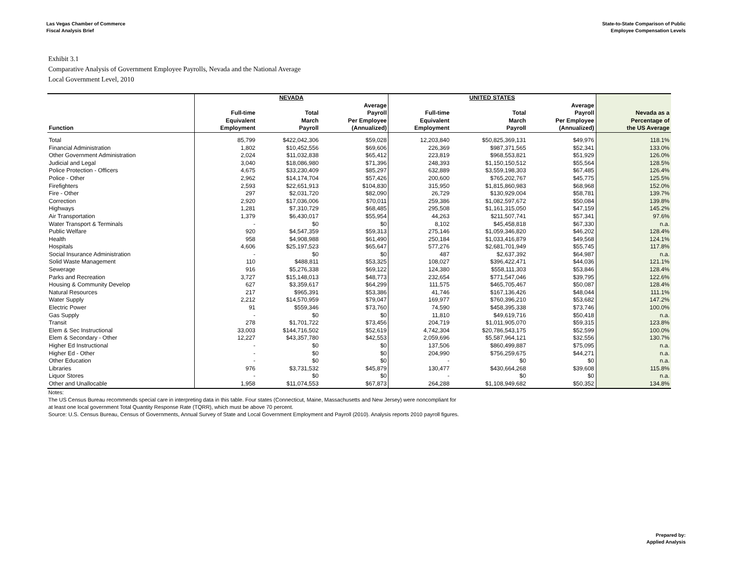Las Vegas Chamber of Commerce
Fiscal Analysis Brief
State-to-State Comparison of Public
Employee Compensation Levels
Exhibit 3.1
Comparative Analysis of Government Employee Payrolls, Nevada and the National Average
Local Government Level, 2010
| | NEVADA | | | UNITED STATES | | | |
| --- | --- | --- | --- | --- | --- | --- | --- |
| Function | Full-time Equivalent Employment | Total March Payroll | Average Payroll Per Employee (Annualized) | Full-time Equivalent Employment | Total March Payroll | Average Payroll Per Employee (Annualized) | Nevada as a Percentage of the US Average |
| Total | 85,799 | $422,042,306 | $59,028 | 12,203,840 | $50,825,369,131 | $49,976 | 118.1% |
| Financial Administration | 1,802 | $10,452,556 | $69,606 | 226,369 | $987,371,565 | $52,341 | 133.0% |
| Other Government Administration | 2,024 | $11,032,838 | $65,412 | 223,819 | $968,553,821 | $51,929 | 126.0% |
| Judicial and Legal | 3,040 | $18,086,980 | $71,396 | 248,393 | $1,150,150,512 | $55,564 | 128.5% |
| Police Protection - Officers | 4,675 | $33,230,409 | $85,297 | 632,889 | $3,559,198,303 | $67,485 | 126.4% |
| Police - Other | 2,962 | $14,174,704 | $57,426 | 200,600 | $765,202,767 | $45,775 | 125.5% |
| Firefighters | 2,593 | $22,651,913 | $104,830 | 315,950 | $1,815,860,983 | $68,968 | 152.0% |
| Fire - Other | 297 | $2,031,720 | $82,090 | 26,729 | $130,929,004 | $58,781 | 139.7% |
| Correction | 2,920 | $17,036,006 | $70,011 | 259,386 | $1,082,597,672 | $50,084 | 139.8% |
| Highways | 1,281 | $7,310,729 | $68,485 | 295,508 | $1,161,315,050 | $47,159 | 145.2% |
| Air Transportation | 1,379 | $6,430,017 | $55,954 | 44,263 | $211,507,741 | $57,341 | 97.6% |
| Water Transport & Terminals | - | $0 | $0 | 8,102 | $45,458,818 | $67,330 | n.a. |
| Public Welfare | 920 | $4,547,359 | $59,313 | 275,146 | $1,059,346,820 | $46,202 | 128.4% |
| Health | 958 | $4,908,988 | $61,490 | 250,184 | $1,033,416,879 | $49,568 | 124.1% |
| Hospitals | 4,606 | $25,197,523 | $65,647 | 577,276 | $2,681,701,949 | $55,745 | 117.8% |
| Social Insurance Administration | - | $0 | $0 | 487 | $2,637,392 | $64,987 | n.a. |
| Solid Waste Management | 110 | $488,811 | $53,325 | 108,027 | $396,422,471 | $44,036 | 121.1% |
| Sewerage | 916 | $5,276,338 | $69,122 | 124,380 | $558,111,303 | $53,846 | 128.4% |
| Parks and Recreation | 3,727 | $15,148,013 | $48,773 | 232,654 | $771,547,046 | $39,795 | 122.6% |
| Housing & Community Develop | 627 | $3,359,617 | $64,299 | 111,575 | $465,705,467 | $50,087 | 128.4% |
| Natural Resources | 217 | $965,391 | $53,386 | 41,746 | $167,136,426 | $48,044 | 111.1% |
| Water Supply | 2,212 | $14,570,959 | $79,047 | 169,977 | $760,396,210 | $53,682 | 147.2% |
| Electric Power | 91 | $559,346 | $73,760 | 74,590 | $458,395,338 | $73,746 | 100.0% |
| Gas Supply | - | $0 | $0 | 11,810 | $49,619,716 | $50,418 | n.a. |
| Transit | 278 | $1,701,722 | $73,456 | 204,719 | $1,011,905,070 | $59,315 | 123.8% |
| Elem & Sec Instructional | 33,003 | $144,716,502 | $52,619 | 4,742,304 | $20,786,543,175 | $52,599 | 100.0% |
| Elem & Secondary - Other | 12,227 | $43,357,780 | $42,553 | 2,059,696 | $5,587,964,121 | $32,556 | 130.7% |
| Higher Ed Instructional | - | $0 | $0 | 137,506 | $860,499,887 | $75,095 | n.a. |
| Higher Ed - Other | - | $0 | $0 | 204,990 | $756,259,675 | $44,271 | n.a. |
| Other Education | - | $0 | $0 | - | $0 | $0 | n.a. |
| Libraries | 976 | $3,731,532 | $45,879 | 130,477 | $430,664,268 | $39,608 | 115.8% |
| Liquor Stores | - | $0 | $0 | - | $0 | $0 | n.a. |
| Other and Unallocable | 1,958 | $11,074,553 | $67,873 | 264,288 | $1,108,949,682 | $50,352 | 134.8% |
Notes:
The US Census Bureau recommends special care in interpreting data in this table. Four states (Connecticut, Maine, Massachusetts and New Jersey) were noncompliant for
at least one local government Total Quantity Response Rate (TQRR), which must be above 70 percent.
Source: U.S. Census Bureau, Census of Governments, Annual Survey of State and Local Government Employment and Payroll (2010). Analysis reports 2010 payroll figures.
Prepared by:
Applied Analysis